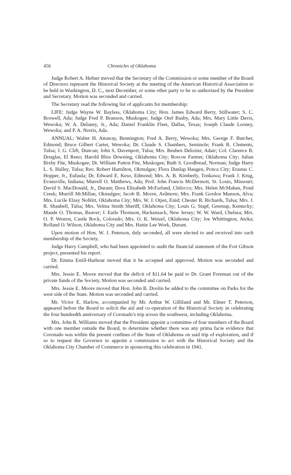456 Chronicles of Oklahoma
Judge Robert A. Hefner moved that the Secretary of the Commission or some member of the Board of Directors represent the Historical Society at the meeting of the American Historical Association to be held in Washington, D. C., next December, or some other party to be so authorized by the President and Secretary. Motion was seconded and carried.
The Secretary read the following list of applicants for membership:
LIFE: Judge Wayne W. Bayless, Oklahoma City; Hon. James Edward Berry, Stillwater; S. C. Boswell, Ada; Judge Fred P. Branson, Muskogee; Judge Orel Busby, Ada; Mrs. Mary Little Davis, Wewoka; W. A. Delaney, Jr., Ada; Daniel Franklin Fleet, Dallas, Texas; Joseph Claude Looney, Wewoka; and P. A. Norris, Ada.
ANNUAL: Walter H. Attaway, Bennington; Fred A. Berry, Wewoka; Mrs. George F. Butcher, Edmond; Bruce Gilbert Carter, Wewoka; Dr. Claude S. Chambers, Seminole; Frank B. Clements, Tulsa; J. G. Clift, Duncan; John S. Davenport, Tulsa; Mrs. Reuben Delozier, Adair; Col. Clarence B. Douglas, El Reno; Harold Bliss Downing, Oklahoma City; Roscoe Farmer, Oklahoma City; Julian Bixby Fite, Muskogee; Dr. William Patton Fite, Muskogee; Ruth S. Goodbread, Norman; Judge Harry L. S. Halley, Tulsa; Rev. Robert Hamilton, Okmulgee; Flora Dunlap Haugen, Ponca City; Erastus C. Hopper, Jr., Eufaula; Dr. Edward E. Keso, Edmond; Mrs. A. B. Kimberly, Tonkawa; Frank J. Krug, Evansville, Indiana; Murrell O. Matthews, Ada; Prof. John Francis McDermott, St. Louis, Missouri; David S. MacDonald, Jr., Durant; Dora Elizabeth McFarland, Chilocco; Mrs. Helen McMahan, Pond Creek; Murrill McMillan, Okmulgee; Jacob B. Moore, Ardmore; Mrs. Frank Gordon Munson, Alva; Mrs. Lucile Elzey Noblitt, Oklahoma City; Mrs. W. J. Otjen, Enid; Chester R. Richards, Tulsa; Mrs. J. R. Shaubell, Tulsa; Mrs. Velma Smith Sheriff, Oklahoma City; Louis G. Stapf, Greenup, Kentucky; Maude O. Thomas, Beaver; J. Earle Thomson, Hackensack, New Jersey; W. W. Ward, Chelsea; Mrs. O. P. Weston, Castle Rock, Colorado; Mrs. O. K. Wetzel, Oklahoma City; Joe Whittington, Atoka; Rolland O. Wilson, Oklahoma City and Mrs. Hattie Lee Work, Durant.
Upon motion of Hon. W. J. Peterson, duly seconded, all were elected to and received into such membership of the Society.
Judge Harry Campbell, who had been appointed to audit the financial statement of the Fort Gibson project, presented his report.
Dr. Emma Estill-Harbour moved that it be accepted and approved. Motion was seconded and carried.
Mrs. Jessie E. Moore moved that the deficit of $11.64 be paid to Dr. Grant Foreman out of the private funds of the Society. Motion was seconded and carried.
Mrs. Jessie E. Moore moved that Hon. John B. Doolin be added to the committee on Parks for the west side of the State. Motion was seconded and carried.
Mr. Victor E. Harlow, accompanied by Mr. Arthur W. Gilliland and Mr. Elmer T. Peterson, appeared before the Board to solicit the aid and co-operation of the Historical Society in celebrating the four hundredth anniversary of Coronado's trip across the southwest, including Oklahoma.
Mrs. John R. Williams moved that the President appoint a committee of four members of the Board with one member outside the Board, to determine whether there was any prima facie evidence that Coronado was within the present confines of the State of Oklahoma on said trip of exploration, and if so to request the Governor to appoint a commission to act with the Historical Society and the Oklahoma City Chamber of Commerce in sponsoring this celebration in 1941.